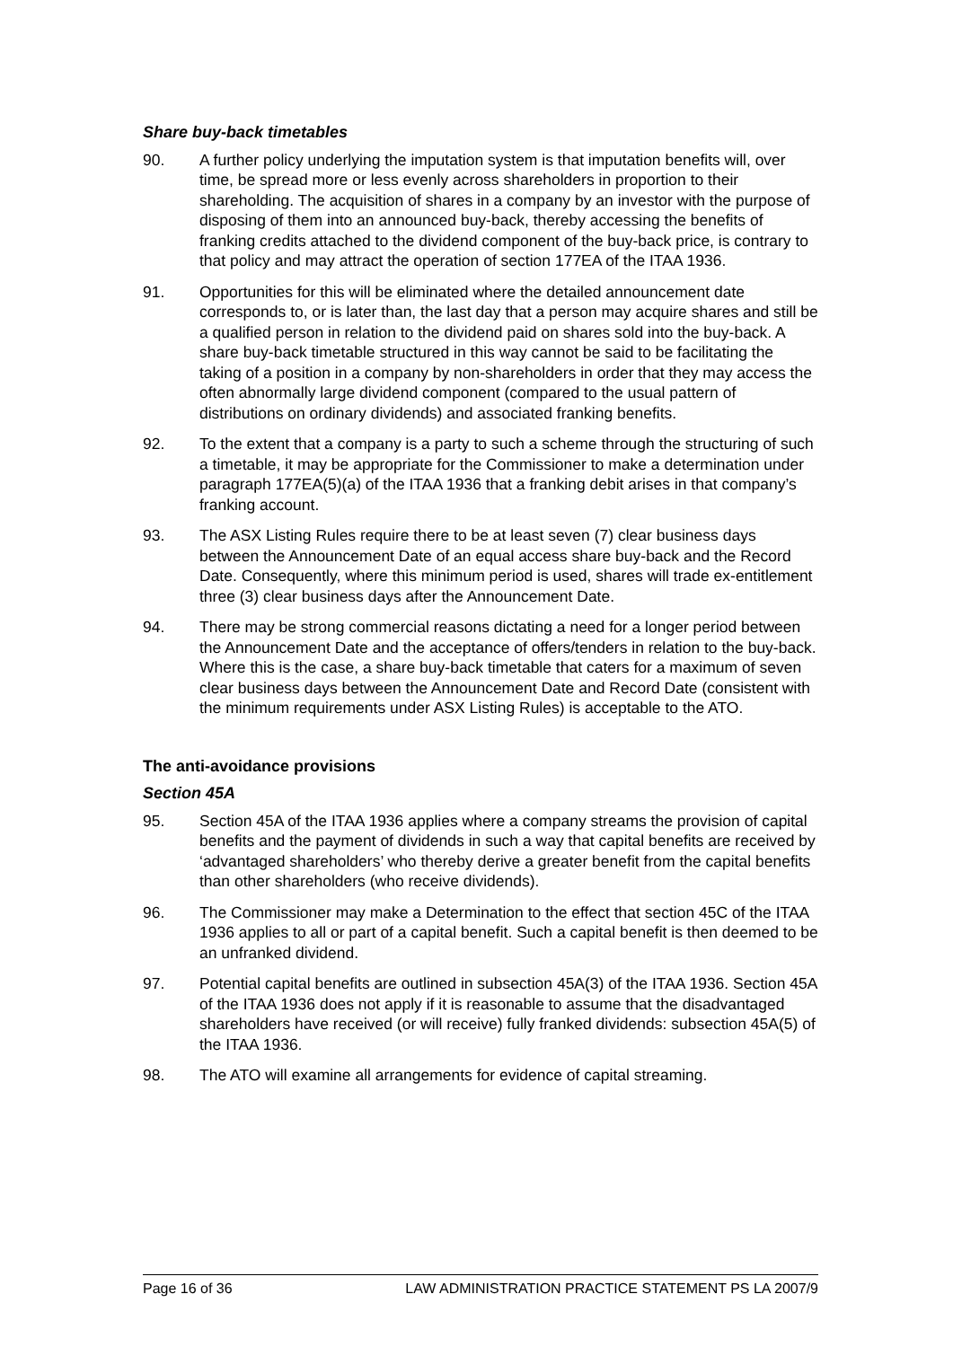Share buy-back timetables
90. A further policy underlying the imputation system is that imputation benefits will, over time, be spread more or less evenly across shareholders in proportion to their shareholding. The acquisition of shares in a company by an investor with the purpose of disposing of them into an announced buy-back, thereby accessing the benefits of franking credits attached to the dividend component of the buy-back price, is contrary to that policy and may attract the operation of section 177EA of the ITAA 1936.
91. Opportunities for this will be eliminated where the detailed announcement date corresponds to, or is later than, the last day that a person may acquire shares and still be a qualified person in relation to the dividend paid on shares sold into the buy-back. A share buy-back timetable structured in this way cannot be said to be facilitating the taking of a position in a company by non-shareholders in order that they may access the often abnormally large dividend component (compared to the usual pattern of distributions on ordinary dividends) and associated franking benefits.
92. To the extent that a company is a party to such a scheme through the structuring of such a timetable, it may be appropriate for the Commissioner to make a determination under paragraph 177EA(5)(a) of the ITAA 1936 that a franking debit arises in that company’s franking account.
93. The ASX Listing Rules require there to be at least seven (7) clear business days between the Announcement Date of an equal access share buy-back and the Record Date. Consequently, where this minimum period is used, shares will trade ex-entitlement three (3) clear business days after the Announcement Date.
94. There may be strong commercial reasons dictating a need for a longer period between the Announcement Date and the acceptance of offers/tenders in relation to the buy-back. Where this is the case, a share buy-back timetable that caters for a maximum of seven clear business days between the Announcement Date and Record Date (consistent with the minimum requirements under ASX Listing Rules) is acceptable to the ATO.
The anti-avoidance provisions
Section 45A
95. Section 45A of the ITAA 1936 applies where a company streams the provision of capital benefits and the payment of dividends in such a way that capital benefits are received by ‘advantaged shareholders’ who thereby derive a greater benefit from the capital benefits than other shareholders (who receive dividends).
96. The Commissioner may make a Determination to the effect that section 45C of the ITAA 1936 applies to all or part of a capital benefit. Such a capital benefit is then deemed to be an unfranked dividend.
97. Potential capital benefits are outlined in subsection 45A(3) of the ITAA 1936. Section 45A of the ITAA 1936 does not apply if it is reasonable to assume that the disadvantaged shareholders have received (or will receive) fully franked dividends: subsection 45A(5) of the ITAA 1936.
98. The ATO will examine all arrangements for evidence of capital streaming.
Page 16 of 36 LAW ADMINISTRATION PRACTICE STATEMENT PS LA 2007/9